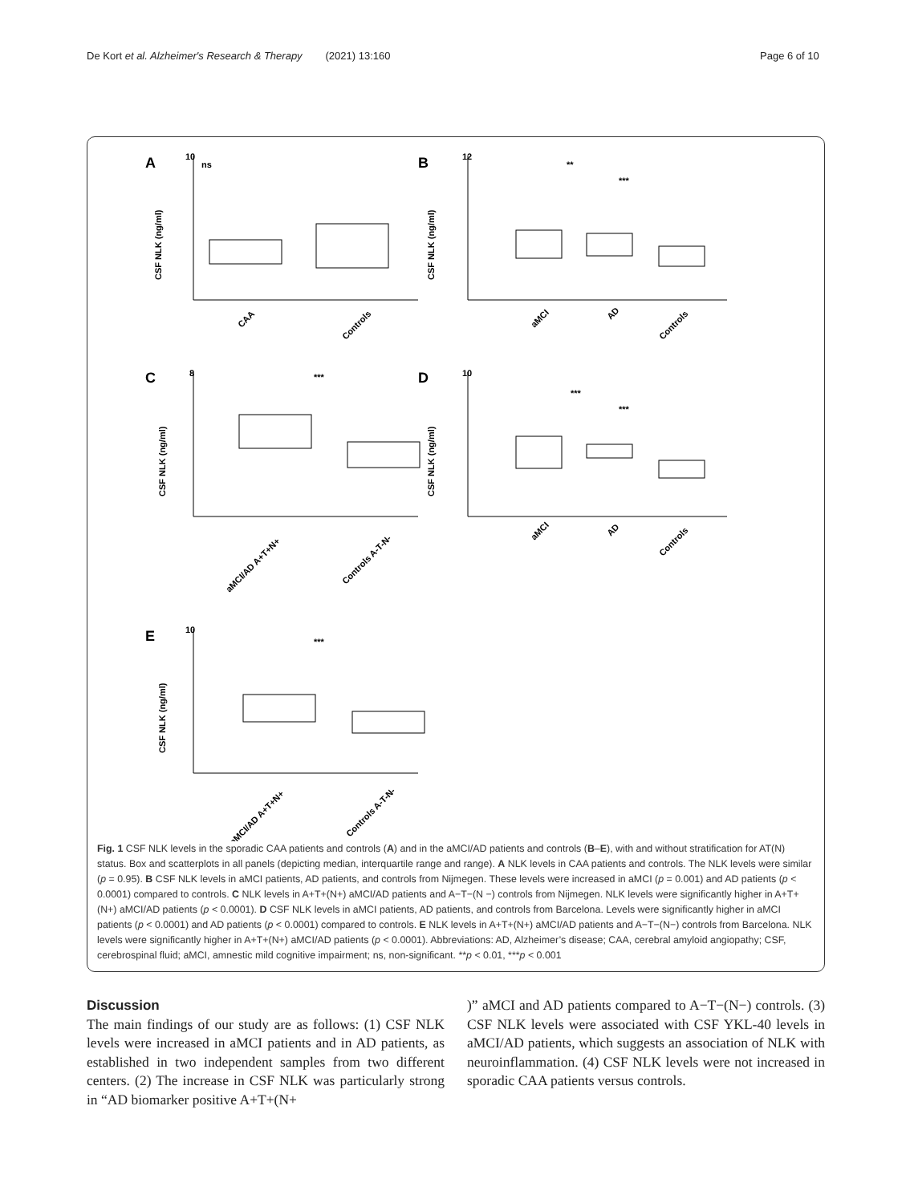De Kort et al. Alzheimer's Research & Therapy (2021) 13:160 Page 6 of 10
10
12
8
10
10
ns
**
***
***
***
***
***
A
B
C
D
E
CSF NLK (ng/ml)
CSF NLK (ng/ml)
CSF NLK (ng/ml)
CSF NLK (ng/ml)
CSF NLK (ng/ml)
CAA
Controls
aMCI
AD
Controls
aMCI/AD A+T+N+
Controls A-T-N-
aMCI
AD
Controls
aMCI/AD A+T+N+
Controls A-T-N-
Fig. 1 CSF NLK levels in the sporadic CAA patients and controls (A) and in the aMCI/AD patients and controls (B–E), with and without stratification for AT(N) status. Box and scatterplots in all panels (depicting median, interquartile range and range). A NLK levels in CAA patients and controls. The NLK levels were similar (p = 0.95). B CSF NLK levels in aMCI patients, AD patients, and controls from Nijmegen. These levels were increased in aMCI (p = 0.001) and AD patients (p < 0.0001) compared to controls. C NLK levels in A+T+(N+) aMCI/AD patients and A−T−(N −) controls from Nijmegen. NLK levels were significantly higher in A+T+(N+) aMCI/AD patients (p < 0.0001). D CSF NLK levels in aMCI patients, AD patients, and controls from Barcelona. Levels were significantly higher in aMCI patients (p < 0.0001) and AD patients (p < 0.0001) compared to controls. E NLK levels in A+T+(N+) aMCI/AD patients and A−T−(N−) controls from Barcelona. NLK levels were significantly higher in A+T+(N+) aMCI/AD patients (p < 0.0001). Abbreviations: AD, Alzheimer’s disease; CAA, cerebral amyloid angiopathy; CSF, cerebrospinal fluid; aMCI, amnestic mild cognitive impairment; ns, non-significant. **p < 0.01, ***p < 0.001
Discussion
The main findings of our study are as follows: (1) CSF NLK levels were increased in aMCI patients and in AD patients, as established in two independent samples from two different centers. (2) The increase in CSF NLK was particularly strong in “AD biomarker positive A+T+(N+
)” aMCI and AD patients compared to A−T−(N−) controls. (3) CSF NLK levels were associated with CSF YKL-40 levels in aMCI/AD patients, which suggests an association of NLK with neuroinflammation. (4) CSF NLK levels were not increased in sporadic CAA patients versus controls.